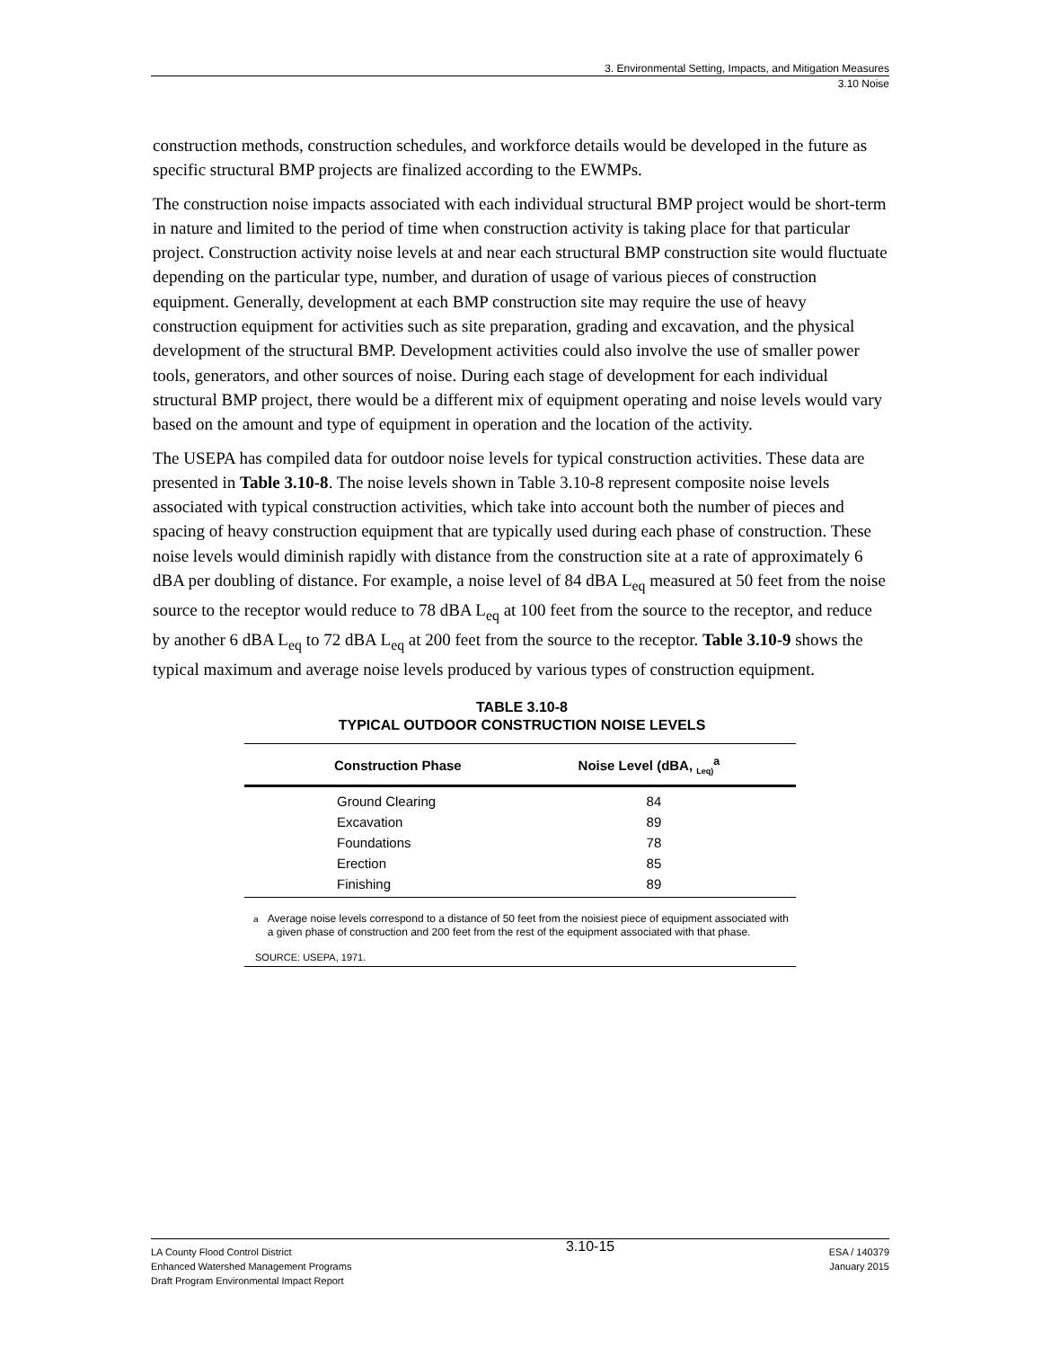3. Environmental Setting, Impacts, and Mitigation Measures
3.10 Noise
construction methods, construction schedules, and workforce details would be developed in the future as specific structural BMP projects are finalized according to the EWMPs.
The construction noise impacts associated with each individual structural BMP project would be short-term in nature and limited to the period of time when construction activity is taking place for that particular project. Construction activity noise levels at and near each structural BMP construction site would fluctuate depending on the particular type, number, and duration of usage of various pieces of construction equipment. Generally, development at each BMP construction site may require the use of heavy construction equipment for activities such as site preparation, grading and excavation, and the physical development of the structural BMP. Development activities could also involve the use of smaller power tools, generators, and other sources of noise. During each stage of development for each individual structural BMP project, there would be a different mix of equipment operating and noise levels would vary based on the amount and type of equipment in operation and the location of the activity.
The USEPA has compiled data for outdoor noise levels for typical construction activities. These data are presented in Table 3.10-8. The noise levels shown in Table 3.10-8 represent composite noise levels associated with typical construction activities, which take into account both the number of pieces and spacing of heavy construction equipment that are typically used during each phase of construction. These noise levels would diminish rapidly with distance from the construction site at a rate of approximately 6 dBA per doubling of distance. For example, a noise level of 84 dBA L<sub>eq</sub> measured at 50 feet from the noise source to the receptor would reduce to 78 dBA L<sub>eq</sub> at 100 feet from the source to the receptor, and reduce by another 6 dBA L<sub>eq</sub> to 72 dBA L<sub>eq</sub> at 200 feet from the source to the receptor. Table 3.10-9 shows the typical maximum and average noise levels produced by various types of construction equipment.
TABLE 3.10-8
TYPICAL OUTDOOR CONSTRUCTION NOISE LEVELS
| Construction Phase | Noise Level (dBA, <sub>Leq)</sub><sup>a</sup> |
| --- | --- |
| Ground Clearing | 84 |
| Excavation | 89 |
| Foundations | 78 |
| Erection | 85 |
| Finishing | 89 |
<sup>a</sup> Average noise levels correspond to a distance of 50 feet from the noisiest piece of equipment associated with a given phase of construction and 200 feet from the rest of the equipment associated with that phase.
SOURCE: USEPA, 1971.
LA County Flood Control District
Enhanced Watershed Management Programs
Draft Program Environmental Impact Report
3.10-15
ESA / 140379
January 2015